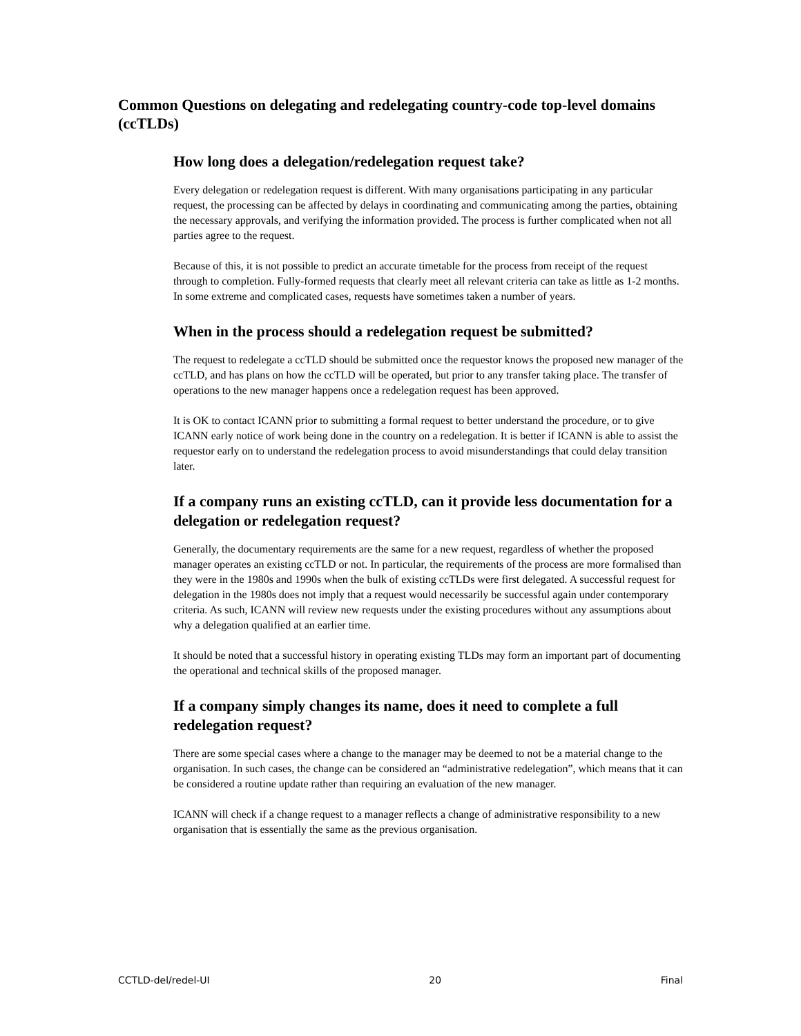Common Questions on delegating and redelegating country-code top-level domains (ccTLDs)
How long does a delegation/redelegation request take?
Every delegation or redelegation request is different. With many organisations participating in any particular request, the processing can be affected by delays in coordinating and communicating among the parties, obtaining the necessary approvals, and verifying the information provided. The process is further complicated when not all parties agree to the request.
Because of this, it is not possible to predict an accurate timetable for the process from receipt of the request through to completion. Fully-formed requests that clearly meet all relevant criteria can take as little as 1-2 months. In some extreme and complicated cases, requests have sometimes taken a number of years.
When in the process should a redelegation request be submitted?
The request to redelegate a ccTLD should be submitted once the requestor knows the proposed new manager of the ccTLD, and has plans on how the ccTLD will be operated, but prior to any transfer taking place. The transfer of operations to the new manager happens once a redelegation request has been approved.
It is OK to contact ICANN prior to submitting a formal request to better understand the procedure, or to give ICANN early notice of work being done in the country on a redelegation. It is better if ICANN is able to assist the requestor early on to understand the redelegation process to avoid misunderstandings that could delay transition later.
If a company runs an existing ccTLD, can it provide less documentation for a delegation or redelegation request?
Generally, the documentary requirements are the same for a new request, regardless of whether the proposed manager operates an existing ccTLD or not. In particular, the requirements of the process are more formalised than they were in the 1980s and 1990s when the bulk of existing ccTLDs were first delegated. A successful request for delegation in the 1980s does not imply that a request would necessarily be successful again under contemporary criteria. As such, ICANN will review new requests under the existing procedures without any assumptions about why a delegation qualified at an earlier time.
It should be noted that a successful history in operating existing TLDs may form an important part of documenting the operational and technical skills of the proposed manager.
If a company simply changes its name, does it need to complete a full redelegation request?
There are some special cases where a change to the manager may be deemed to not be a material change to the organisation. In such cases, the change can be considered an “administrative redelegation”, which means that it can be considered a routine update rather than requiring an evaluation of the new manager.
ICANN will check if a change request to a manager reflects a change of administrative responsibility to a new organisation that is essentially the same as the previous organisation.
CCTLD-del/redel-UI 20 Final